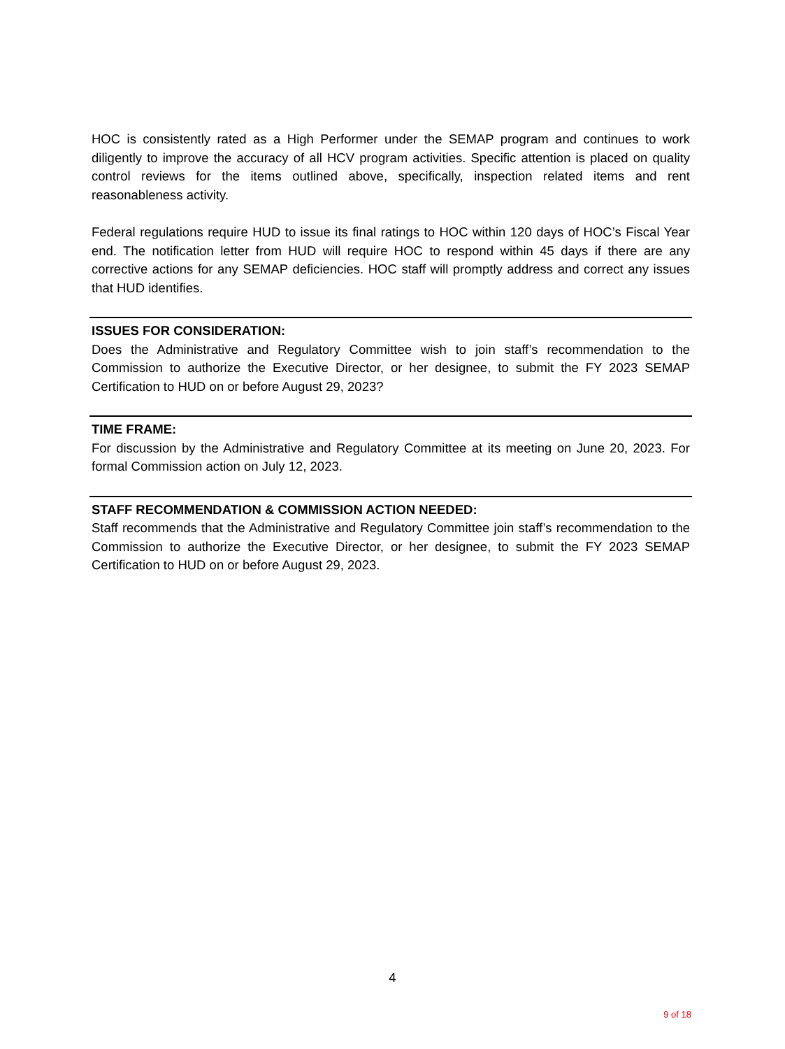HOC is consistently rated as a High Performer under the SEMAP program and continues to work diligently to improve the accuracy of all HCV program activities. Specific attention is placed on quality control reviews for the items outlined above, specifically, inspection related items and rent reasonableness activity.
Federal regulations require HUD to issue its final ratings to HOC within 120 days of HOC’s Fiscal Year end. The notification letter from HUD will require HOC to respond within 45 days if there are any corrective actions for any SEMAP deficiencies. HOC staff will promptly address and correct any issues that HUD identifies.
ISSUES FOR CONSIDERATION:
Does the Administrative and Regulatory Committee wish to join staff’s recommendation to the Commission to authorize the Executive Director, or her designee, to submit the FY 2023 SEMAP Certification to HUD on or before August 29, 2023?
TIME FRAME:
For discussion by the Administrative and Regulatory Committee at its meeting on June 20, 2023. For formal Commission action on July 12, 2023.
STAFF RECOMMENDATION & COMMISSION ACTION NEEDED:
Staff recommends that the Administrative and Regulatory Committee join staff’s recommendation to the Commission to authorize the Executive Director, or her designee, to submit the FY 2023 SEMAP Certification to HUD on or before August 29, 2023.
4
9 of 18